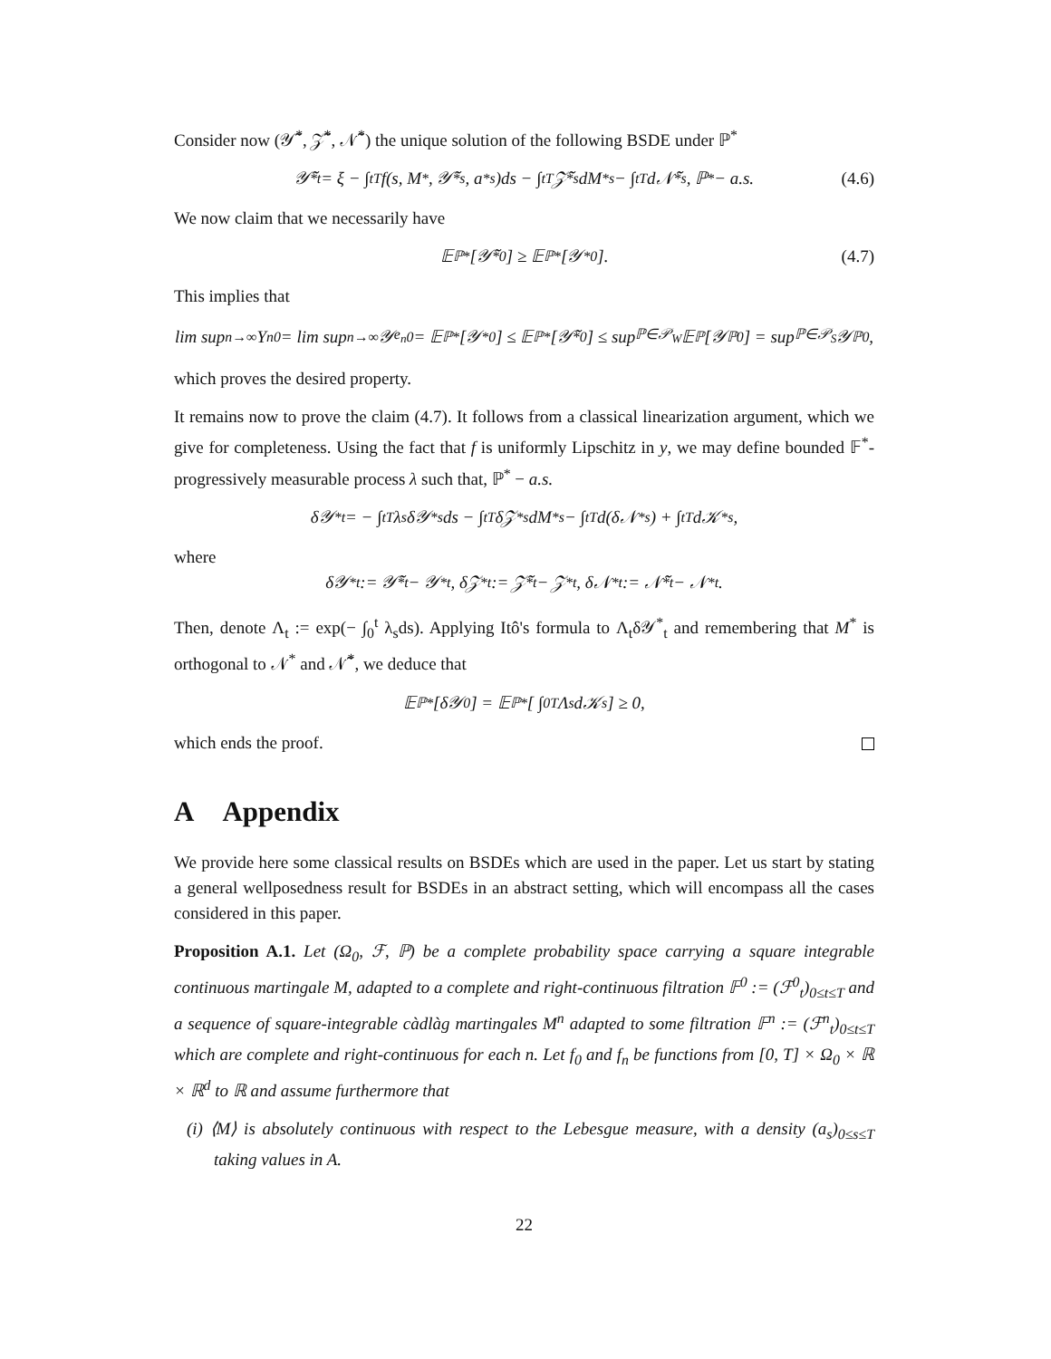Consider now (𝒴̃<sup>*</sup>, 𝒵̃<sup>*</sup>, 𝒩̃<sup>*</sup>) the unique solution of the following BSDE under ℙ<sup>*</sup>
𝒴̃<sup>*</sup><sub>t</sub> = ξ − ∫<sub>t</sub><sup>T</sup> f(s, M<sup>*</sup>, 𝒴̃<sup>*</sup><sub>s</sub>, a<sup>*</sup><sub>s</sub>)ds − ∫<sub>t</sub><sup>T</sup> 𝒵̃<sup>*</sup><sub>s</sub>dM<sup>*</sup><sub>s</sub> − ∫<sub>t</sub><sup>T</sup> d𝒩̃<sup>*</sup><sub>s</sub>, ℙ<sup>*</sup> − a.s. (4.6)
We now claim that we necessarily have
𝔼<sup>ℙ*</sup>[𝒴̃<sup>*</sup><sub>0</sub>] ≥ 𝔼<sup>ℙ*</sup>[𝒴<sup>*</sup><sub>0</sub>]. (4.7)
This implies that
lim sup<sub>n→∞</sub> Y<sup>n</sup><sub>0</sub> = lim sup<sub>n→∞</sub> 𝒴<sup>e<sub>n</sub></sup><sub>0</sub> = 𝔼<sup>ℙ*</sup>[𝒴<sup>*</sup><sub>0</sub>] ≤ 𝔼<sup>ℙ*</sup>[𝒴̃<sup>*</sup><sub>0</sub>] ≤ sup<sub>ℙ∈𝒫<sub>W</sub></sub> 𝔼<sup>ℙ</sup>[𝒴<sup>ℙ</sup><sub>0</sub>] = sup<sub>ℙ∈𝒫<sub>S</sub></sub> 𝒴<sup>ℙ</sup><sub>0</sub>,
which proves the desired property.
It remains now to prove the claim (4.7). It follows from a classical linearization argument, which we give for completeness. Using the fact that f is uniformly Lipschitz in y, we may define bounded 𝔽<sup>*</sup>-progressively measurable process λ such that, ℙ<sup>*</sup> − a.s.
δ𝒴<sup>*</sup><sub>t</sub> = − ∫<sub>t</sub><sup>T</sup> λ<sub>s</sub>δ𝒴<sup>*</sup><sub>s</sub> ds − ∫<sub>t</sub><sup>T</sup> δ𝒵<sup>*</sup><sub>s</sub>dM<sup>*</sup><sub>s</sub> − ∫<sub>t</sub><sup>T</sup> d(δ𝒩<sup>*</sup><sub>s</sub>) + ∫<sub>t</sub><sup>T</sup> d𝒦<sup>*</sup><sub>s</sub>,
where
δ𝒴<sup>*</sup><sub>t</sub> := 𝒴̃<sup>*</sup><sub>t</sub> − 𝒴<sup>*</sup><sub>t</sub>, δ𝒵<sup>*</sup><sub>t</sub> := 𝒵̃<sup>*</sup><sub>t</sub> − 𝒵<sup>*</sup><sub>t</sub>, δ𝒩<sup>*</sup><sub>t</sub> := 𝒩̃<sup>*</sup><sub>t</sub> − 𝒩<sup>*</sup><sub>t</sub>.
Then, denote Λ<sub>t</sub> := exp(− ∫<sub>0</sub><sup>t</sup> λ<sub>s</sub>ds). Applying Itô's formula to Λ<sub>t</sub>δ𝒴<sup>*</sup><sub>t</sub> and remembering that M<sup>*</sup> is orthogonal to 𝒩<sup>*</sup> and 𝒩̃<sup>*</sup>, we deduce that
𝔼<sup>ℙ*</sup>[δ𝒴<sub>0</sub>] = 𝔼<sup>ℙ*</sup> [ ∫<sub>0</sub><sup>T</sup> Λ<sub>s</sub>d𝒦<sub>s</sub> ] ≥ 0,
which ends the proof.
A Appendix
We provide here some classical results on BSDEs which are used in the paper. Let us start by stating a general wellposedness result for BSDEs in an abstract setting, which will encompass all the cases considered in this paper.
Proposition A.1. Let (Ω<sub>0</sub>, ℱ, ℙ) be a complete probability space carrying a square integrable continuous martingale M, adapted to a complete and right-continuous filtration 𝔽<sup>0</sup> := (ℱ<sup>0</sup><sub>t</sub>)<sub>0≤t≤T</sub> and a sequence of square-integrable càdlàg martingales M<sup>n</sup> adapted to some filtration 𝔽<sup>n</sup> := (ℱ<sup>n</sup><sub>t</sub>)<sub>0≤t≤T</sub> which are complete and right-continuous for each n. Let f<sub>0</sub> and f<sub>n</sub> be functions from [0, T] × Ω<sub>0</sub> × ℝ × ℝ<sup>d</sup> to ℝ and assume furthermore that
(i) ⟨M⟩ is absolutely continuous with respect to the Lebesgue measure, with a density (a<sub>s</sub>)<sub>0≤s≤T</sub> taking values in A.
22